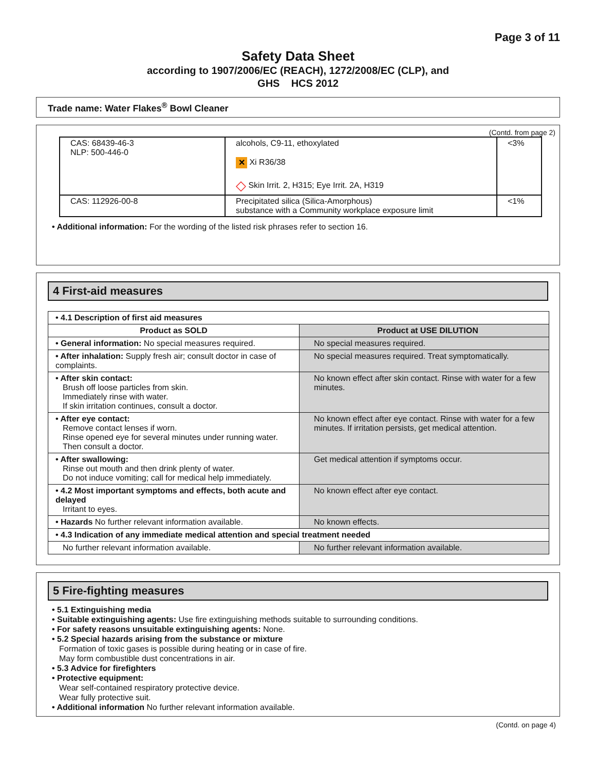Page 3 of 11
Safety Data Sheet
according to 1907/2006/EC (REACH), 1272/2008/EC (CLP), and
GHS HCS 2012
Trade name: Water Flakes<sup>®</sup> Bowl Cleaner
(Contd. from page 2)
| CAS: 68439-46-3 NLP: 500-446-0 | alcohols, C9-11, ethoxylated ✕ Xi R36/38 ◇ Skin Irrit. 2, H315; Eye Irrit. 2A, H319 | <3% |
| CAS: 112926-00-8 | Precipitated silica (Silica-Amorphous) substance with a Community workplace exposure limit | <1% |
• Additional information: For the wording of the listed risk phrases refer to section 16.
4 First-aid measures
| • 4.1 Description of first aid measures | |
| --- | --- |
| Product as SOLD | Product at USE DILUTION |
| • General information: No special measures required. | No special measures required. |
| • After inhalation: Supply fresh air; consult doctor in case of complaints. | No special measures required. Treat symptomatically. |
| • After skin contact: Brush off loose particles from skin. Immediately rinse with water. If skin irritation continues, consult a doctor. | No known effect after skin contact. Rinse with water for a few minutes. |
| • After eye contact: Remove contact lenses if worn. Rinse opened eye for several minutes under running water. Then consult a doctor. | No known effect after eye contact. Rinse with water for a few minutes. If irritation persists, get medical attention. |
| • After swallowing: Rinse out mouth and then drink plenty of water. Do not induce vomiting; call for medical help immediately. | Get medical attention if symptoms occur. |
| • 4.2 Most important symptoms and effects, both acute and delayed Irritant to eyes. | No known effect after eye contact. |
| • Hazards No further relevant information available. | No known effects. |
| • 4.3 Indication of any immediate medical attention and special treatment needed | |
| No further relevant information available. | No further relevant information available. |
5 Fire-fighting measures
• 5.1 Extinguishing media
• Suitable extinguishing agents: Use fire extinguishing methods suitable to surrounding conditions.
• For safety reasons unsuitable extinguishing agents: None.
• 5.2 Special hazards arising from the substance or mixture
Formation of toxic gases is possible during heating or in case of fire.
May form combustible dust concentrations in air.
• 5.3 Advice for firefighters
• Protective equipment:
Wear self-contained respiratory protective device.
Wear fully protective suit.
• Additional information No further relevant information available.
(Contd. on page 4)